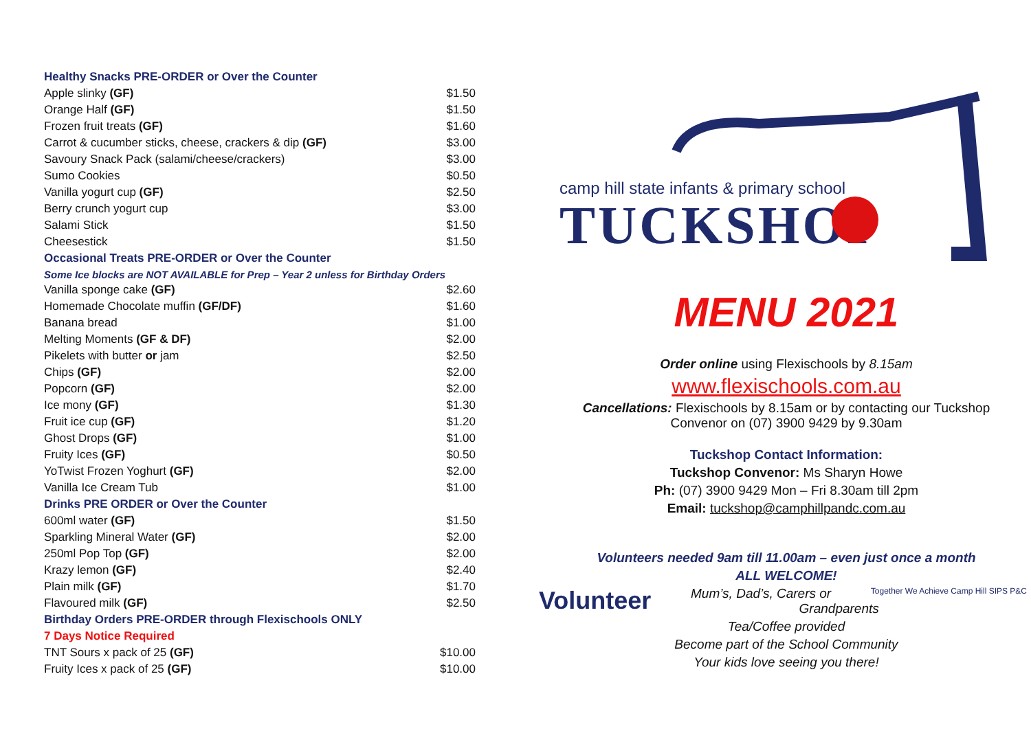| Healthy Snacks PRE-ORDER or Over the Counter | |
| Apple slinky (GF) | $1.50 |
| Orange Half (GF) | $1.50 |
| Frozen fruit treats (GF) | $1.60 |
| Carrot & cucumber sticks, cheese, crackers & dip (GF) | $3.00 |
| Savoury Snack Pack (salami/cheese/crackers) | $3.00 |
| Sumo Cookies | $0.50 |
| Vanilla yogurt cup (GF) | $2.50 |
| Berry crunch yogurt cup | $3.00 |
| Salami Stick | $1.50 |
| Cheesestick | $1.50 |
| Occasional Treats PRE-ORDER or Over the Counter | |
| Some Ice blocks are NOT AVAILABLE for Prep – Year 2 unless for Birthday Orders | |
| Vanilla sponge cake (GF) | $2.60 |
| Homemade Chocolate muffin (GF/DF) | $1.60 |
| Banana bread | $1.00 |
| Melting Moments (GF & DF) | $2.00 |
| Pikelets with butter or jam | $2.50 |
| Chips (GF) | $2.00 |
| Popcorn (GF) | $2.00 |
| Ice mony (GF) | $1.30 |
| Fruit ice cup (GF) | $1.20 |
| Ghost Drops (GF) | $1.00 |
| Fruity Ices (GF) | $0.50 |
| YoTwist Frozen Yoghurt (GF) | $2.00 |
| Vanilla Ice Cream Tub | $1.00 |
| Drinks PRE ORDER or Over the Counter | |
| 600ml water (GF) | $1.50 |
| Sparkling Mineral Water (GF) | $2.00 |
| 250ml Pop Top (GF) | $2.00 |
| Krazy lemon (GF) | $2.40 |
| Plain milk (GF) | $1.70 |
| Flavoured milk (GF) | $2.50 |
| Birthday Orders PRE-ORDER through Flexischools ONLY | |
| 7 Days Notice Required | |
| TNT Sours x pack of 25 (GF) | $10.00 |
| Fruity Ices x pack of 25 (GF) | $10.00 |
camp hill state infants & primary school
TUCKSHOP
MENU 2021
Order online using Flexischools by 8.15am
www.flexischools.com.au
Cancellations: Flexischools by 8.15am or by contacting our Tuckshop
Convenor on (07) 3900 9429 by 9.30am
Tuckshop Contact Information:
Tuckshop Convenor: Ms Sharyn Howe
Ph: (07) 3900 9429 Mon – Fri 8.30am till 2pm
Email: tuckshop@camphillpandc.com.au
Volunteers needed 9am till 11.00am – even just once a month
ALL WELCOME!
Volunteer Together We Achieve Camp Hill SIPS P&C Mum’s, Dad’s, Carers or Grandparents
Tea/Coffee provided
Become part of the School Community
Your kids love seeing you there!